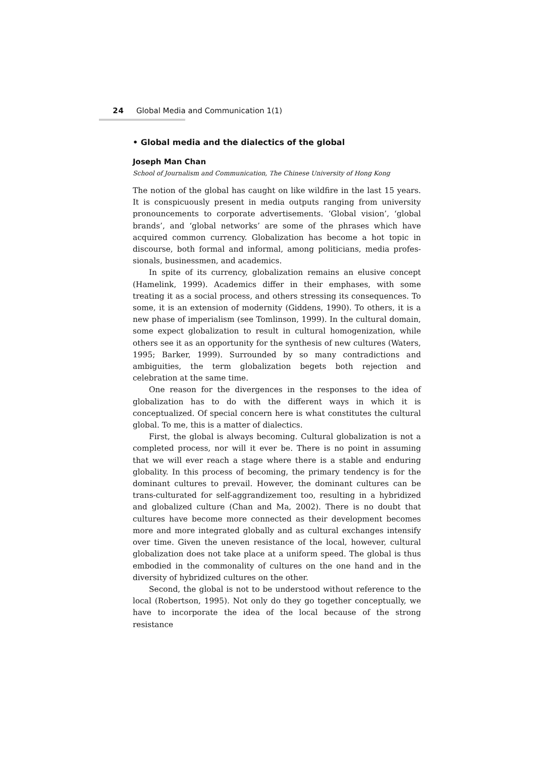24 Global Media and Communication 1(1)
• Global media and the dialectics of the global
Joseph Man Chan
School of Journalism and Communication, The Chinese University of Hong Kong
The notion of the global has caught on like wildfire in the last 15 years. It is conspicuously present in media outputs ranging from university pronouncements to corporate advertisements. ‘Global vision’, ‘global brands’, and ‘global networks’ are some of the phrases which have acquired common currency. Globalization has become a hot topic in discourse, both formal and informal, among politicians, media profes-sionals, businessmen, and academics.
In spite of its currency, globalization remains an elusive concept (Hamelink, 1999). Academics differ in their emphases, with some treating it as a social process, and others stressing its consequences. To some, it is an extension of modernity (Giddens, 1990). To others, it is a new phase of imperialism (see Tomlinson, 1999). In the cultural domain, some expect globalization to result in cultural homogenization, while others see it as an opportunity for the synthesis of new cultures (Waters, 1995; Barker, 1999). Surrounded by so many contradictions and ambiguities, the term globalization begets both rejection and celebration at the same time.
One reason for the divergences in the responses to the idea of globalization has to do with the different ways in which it is conceptualized. Of special concern here is what constitutes the cultural global. To me, this is a matter of dialectics.
First, the global is always becoming. Cultural globalization is not a completed process, nor will it ever be. There is no point in assuming that we will ever reach a stage where there is a stable and enduring globality. In this process of becoming, the primary tendency is for the dominant cultures to prevail. However, the dominant cultures can be trans-culturated for self-aggrandizement too, resulting in a hybridized and globalized culture (Chan and Ma, 2002). There is no doubt that cultures have become more connected as their development becomes more and more integrated globally and as cultural exchanges intensify over time. Given the uneven resistance of the local, however, cultural globalization does not take place at a uniform speed. The global is thus embodied in the commonality of cultures on the one hand and in the diversity of hybridized cultures on the other.
Second, the global is not to be understood without reference to the local (Robertson, 1995). Not only do they go together conceptually, we have to incorporate the idea of the local because of the strong resistance